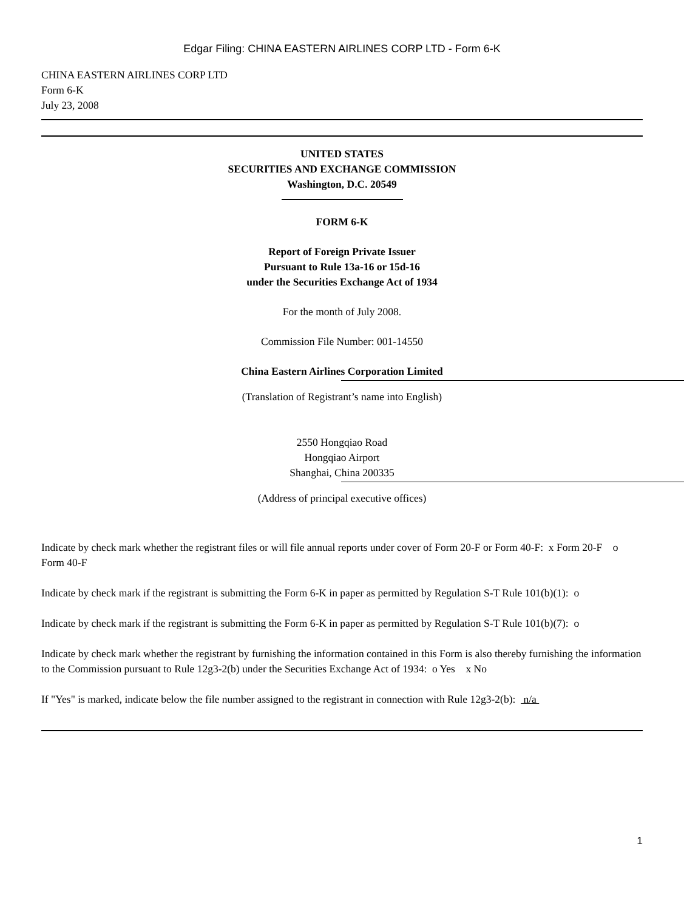Edgar Filing: CHINA EASTERN AIRLINES CORP LTD - Form 6-K
CHINA EASTERN AIRLINES CORP LTD
Form 6-K
July 23, 2008
UNITED STATES
SECURITIES AND EXCHANGE COMMISSION
Washington, D.C. 20549
FORM 6-K
Report of Foreign Private Issuer
Pursuant to Rule 13a-16 or 15d-16
under the Securities Exchange Act of 1934
For the month of July 2008.
Commission File Number: 001-14550
China Eastern Airlines Corporation Limited
(Translation of Registrant’s name into English)
2550 Hongqiao Road
Hongqiao Airport
Shanghai, China 200335
(Address of principal executive offices)
Indicate by check mark whether the registrant files or will file annual reports under cover of Form 20-F or Form 40-F: x Form 20-F o Form 40-F
Indicate by check mark if the registrant is submitting the Form 6-K in paper as permitted by Regulation S-T Rule 101(b)(1): o
Indicate by check mark if the registrant is submitting the Form 6-K in paper as permitted by Regulation S-T Rule 101(b)(7): o
Indicate by check mark whether the registrant by furnishing the information contained in this Form is also thereby furnishing the information to the Commission pursuant to Rule 12g3-2(b) under the Securities Exchange Act of 1934: o Yes x No
If "Yes" is marked, indicate below the file number assigned to the registrant in connection with Rule 12g3-2(b): n/a
1